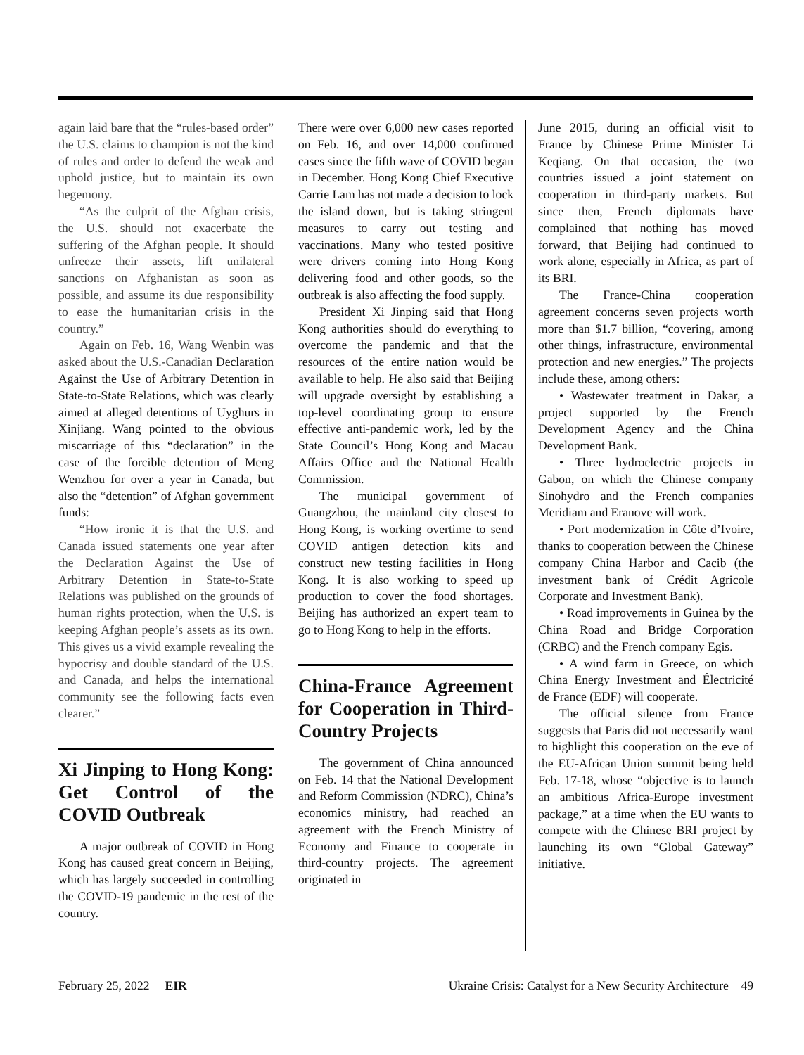again laid bare that the “rules-based order” the U.S. claims to champion is not the kind of rules and order to defend the weak and uphold justice, but to maintain its own hegemony.
“As the culprit of the Afghan crisis, the U.S. should not exacerbate the suffering of the Afghan people. It should unfreeze their assets, lift unilateral sanctions on Afghanistan as soon as possible, and assume its due responsibility to ease the humanitarian crisis in the country.”
Again on Feb. 16, Wang Wenbin was asked about the U.S.-Canadian Declaration Against the Use of Arbitrary Detention in State-to-State Relations, which was clearly aimed at alleged detentions of Uyghurs in Xinjiang. Wang pointed to the obvious miscarriage of this “declaration” in the case of the forcible detention of Meng Wenzhou for over a year in Canada, but also the “detention” of Afghan government funds:
“How ironic it is that the U.S. and Canada issued statements one year after the Declaration Against the Use of Arbitrary Detention in State-to-State Relations was published on the grounds of human rights protection, when the U.S. is keeping Afghan people’s assets as its own. This gives us a vivid example revealing the hypocrisy and double standard of the U.S. and Canada, and helps the international community see the following facts even clearer.”
Xi Jinping to Hong Kong: Get Control of the COVID Outbreak
A major outbreak of COVID in Hong Kong has caused great concern in Beijing, which has largely succeeded in controlling the COVID-19 pandemic in the rest of the country.
There were over 6,000 new cases reported on Feb. 16, and over 14,000 confirmed cases since the fifth wave of COVID began in December. Hong Kong Chief Executive Carrie Lam has not made a decision to lock the island down, but is taking stringent measures to carry out testing and vaccinations. Many who tested positive were drivers coming into Hong Kong delivering food and other goods, so the outbreak is also affecting the food supply.
President Xi Jinping said that Hong Kong authorities should do everything to overcome the pandemic and that the resources of the entire nation would be available to help. He also said that Beijing will upgrade oversight by establishing a top-level coordinating group to ensure effective anti-pandemic work, led by the State Council’s Hong Kong and Macau Affairs Office and the National Health Commission.
The municipal government of Guangzhou, the mainland city closest to Hong Kong, is working overtime to send COVID antigen detection kits and construct new testing facilities in Hong Kong. It is also working to speed up production to cover the food shortages. Beijing has authorized an expert team to go to Hong Kong to help in the efforts.
China-France Agreement for Cooperation in Third-Country Projects
The government of China announced on Feb. 14 that the National Development and Reform Commission (NDRC), China’s economics ministry, had reached an agreement with the French Ministry of Economy and Finance to cooperate in third-country projects. The agreement originated in
June 2015, during an official visit to France by Chinese Prime Minister Li Keqiang. On that occasion, the two countries issued a joint statement on cooperation in third-party markets. But since then, French diplomats have complained that nothing has moved forward, that Beijing had continued to work alone, especially in Africa, as part of its BRI.
The France-China cooperation agreement concerns seven projects worth more than $1.7 billion, “covering, among other things, infrastructure, environmental protection and new energies.” The projects include these, among others:
• Wastewater treatment in Dakar, a project supported by the French Development Agency and the China Development Bank.
• Three hydroelectric projects in Gabon, on which the Chinese company Sinohydro and the French companies Meridiam and Eranove will work.
• Port modernization in Côte d’Ivoire, thanks to cooperation between the Chinese company China Harbor and Cacib (the investment bank of Crédit Agricole Corporate and Investment Bank).
• Road improvements in Guinea by the China Road and Bridge Corporation (CRBC) and the French company Egis.
• A wind farm in Greece, on which China Energy Investment and Électricité de France (EDF) will cooperate.
The official silence from France suggests that Paris did not necessarily want to highlight this cooperation on the eve of the EU-African Union summit being held Feb. 17-18, whose “objective is to launch an ambitious Africa-Europe investment package,” at a time when the EU wants to compete with the Chinese BRI project by launching its own “Global Gateway” initiative.
February 25, 2022 EIR Ukraine Crisis: Catalyst for a New Security Architecture 49